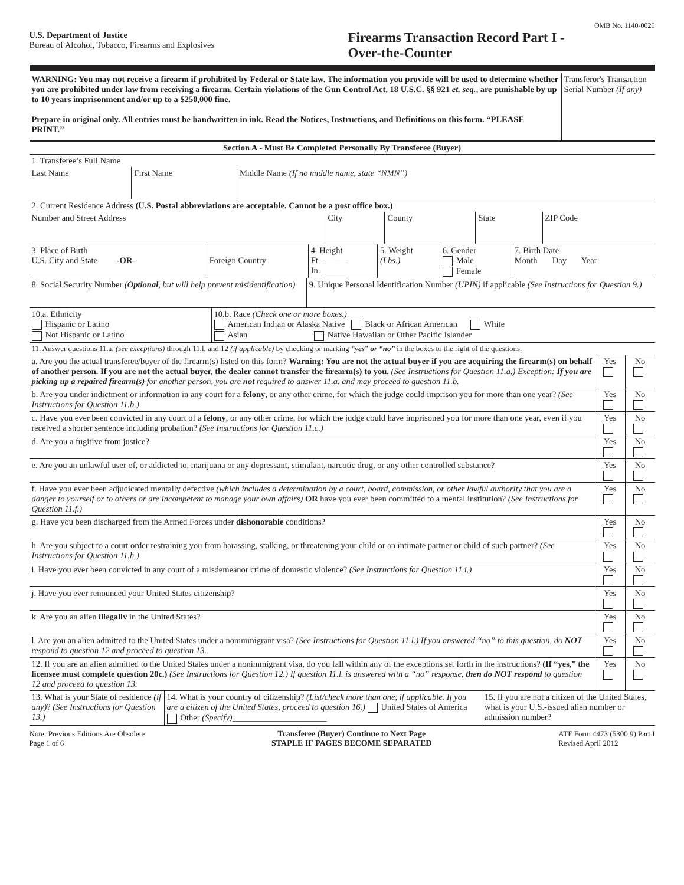OMB No. 1140-0020
U.S. Department of Justice
Bureau of Alcohol, Tobacco, Firearms and Explosives
Firearms Transaction Record Part I -
Over-the-Counter
| WARNING: You may not receive a firearm if prohibited by Federal or State law. The information you provide will be used to determine whether you are prohibited under law from receiving a firearm. Certain violations of the Gun Control Act, 18 U.S.C. §§ 921 et. seq. , are punishable by up to 10 years imprisonment and/or up to a $250,000 fine. Prepare in original only. All entries must be handwritten in ink. Read the Notices, Instructions, and Definitions on this form. “PLEASE PRINT.” | Transferor's Transaction Serial Number (If any) |
| Section A - Must Be Completed Personally By Transferee (Buyer) |
| 1. Transferee’s Full Name | | |
| Last Name | First Name | Middle Name (If no middle name, state “NMN”) |
| 2. Current Residence Address (U.S. Postal abbreviations are acceptable. Cannot be a post office box.) | | | | |
| Number and Street Address | City | County | State | ZIP Code |
| 3. Place of Birth U.S. City and State -OR- | Foreign Country | 4. Height Ft. ______ In. ______ | 5. Weight (Lbs.) | 6. Gender Male Female | 7. Birth Date Month Day Year |
| 8. Social Security Number ( Optional , but will help prevent misidentification) | 9. Unique Personal Identification Number (UPIN) if applicable (See Instructions for Question 9.) |
| 10.a. Ethnicity Hispanic or Latino Not Hispanic or Latino | 10.b. Race (Check one or more boxes.) American Indian or Alaska Native Black or African American White Asian Native Hawaiian or Other Pacific Islander |
| 11. Answer questions 11.a. (see exceptions) through 11.l. and 12 (if applicable) by checking or marking “yes” or “no” in the boxes to the right of the questions. | | |
| a. Are you the actual transferee/buyer of the firearm(s) listed on this form? Warning: You are not the actual buyer if you are acquiring the firearm(s) on behalf of another person. If you are not the actual buyer, the dealer cannot transfer the firearm(s) to you. (See Instructions for Question 11.a.) Exception: If you are picking up a repaired firearm(s) for another person, you are not required to answer 11.a. and may proceed to question 11.b. | Yes | No |
| b. Are you under indictment or information in any court for a felony , or any other crime, for which the judge could imprison you for more than one year? (See Instructions for Question 11.b.) | Yes | No |
| c. Have you ever been convicted in any court of a felony , or any other crime, for which the judge could have imprisoned you for more than one year, even if you received a shorter sentence including probation? (See Instructions for Question 11.c.) | Yes | No |
| d. Are you a fugitive from justice? | Yes | No |
| e. Are you an unlawful user of, or addicted to, marijuana or any depressant, stimulant, narcotic drug, or any other controlled substance? | Yes | No |
| f. Have you ever been adjudicated mentally defective (which includes a determination by a court, board, commission, or other lawful authority that you are a danger to yourself or to others or are incompetent to manage your own affairs) OR have you ever been committed to a mental institution? (See Instructions for Question 11.f.) | Yes | No |
| g. Have you been discharged from the Armed Forces under dishonorable conditions? | Yes | No |
| h. Are you subject to a court order restraining you from harassing, stalking, or threatening your child or an intimate partner or child of such partner? (See Instructions for Question 11.h.) | Yes | No |
| i. Have you ever been convicted in any court of a misdemeanor crime of domestic violence? (See Instructions for Question 11.i.) | Yes | No |
| j. Have you ever renounced your United States citizenship? | Yes | No |
| k. Are you an alien illegally in the United States? | Yes | No |
| l. Are you an alien admitted to the United States under a nonimmigrant visa? (See Instructions for Question 11.l.) If you answered “no” to this question, do NOT respond to question 12 and proceed to question 13. | Yes | No |
| 12. If you are an alien admitted to the United States under a nonimmigrant visa, do you fall within any of the exceptions set forth in the instructions? (If “yes,” the licensee must complete question 20c.) (See Instructions for Question 12.) If question 11.l. is answered with a “no” response, then do NOT respond to question 12 and proceed to question 13. | Yes | No |
| 13. What is your State of residence (if any) ? (See Instructions for Question 13.) | 14. What is your country of citizenship? (List/check more than one, if applicable. If you are a citizen of the United States, proceed to question 16.) United States of America Other (Specify) ______________________ | 15. If you are not a citizen of the United States, what is your U.S.-issued alien number or admission number? |
Note: Previous Editions Are Obsolete
Page 1 of 6
Transferee (Buyer) Continue to Next Page
STAPLE IF PAGES BECOME SEPARATED
ATF Form 4473 (5300.9) Part I
Revised April 2012